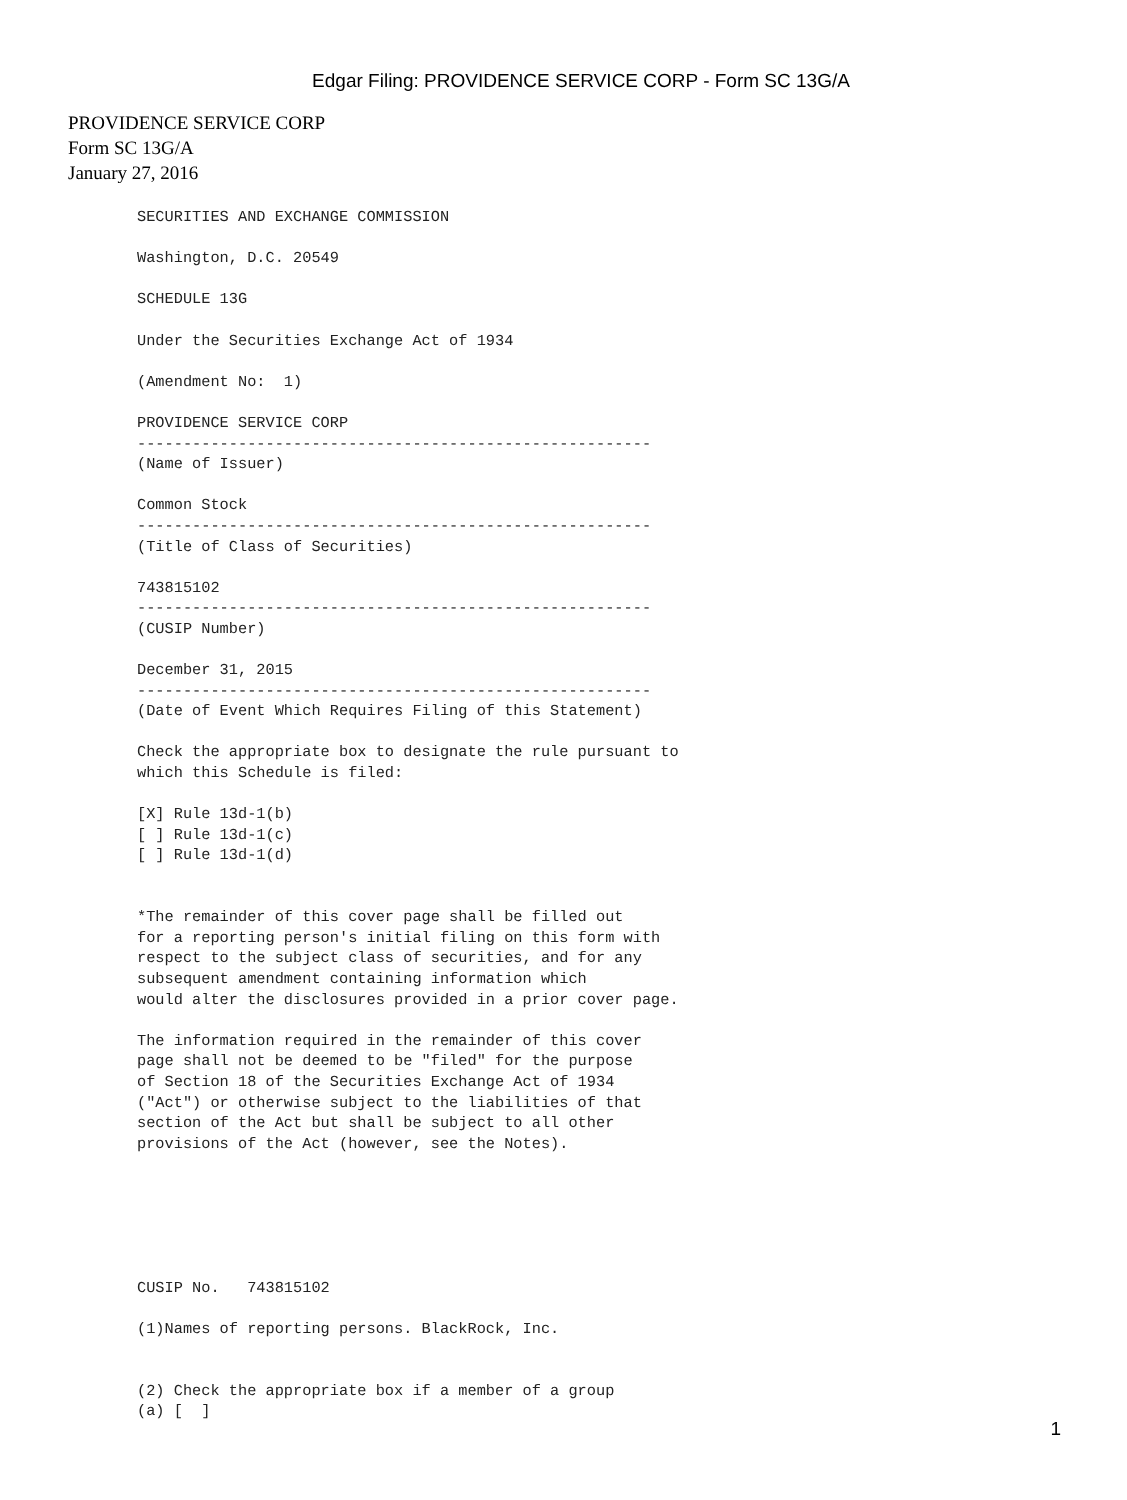Edgar Filing: PROVIDENCE SERVICE CORP - Form SC 13G/A
PROVIDENCE SERVICE CORP
Form SC 13G/A
January 27, 2016
SECURITIES AND EXCHANGE COMMISSION

Washington, D.C. 20549

SCHEDULE 13G

Under the Securities Exchange Act of 1934

(Amendment No:  1)

PROVIDENCE SERVICE CORP
--------------------------------------------------------
(Name of Issuer)

Common Stock
--------------------------------------------------------
(Title of Class of Securities)

743815102
--------------------------------------------------------
(CUSIP Number)

December 31, 2015
--------------------------------------------------------
(Date of Event Which Requires Filing of this Statement)

Check the appropriate box to designate the rule pursuant to
which this Schedule is filed:

[X] Rule 13d-1(b)
[ ] Rule 13d-1(c)
[ ] Rule 13d-1(d)


*The remainder of this cover page shall be filled out
for a reporting person's initial filing on this form with
respect to the subject class of securities, and for any
subsequent amendment containing information which
would alter the disclosures provided in a prior cover page.

The information required in the remainder of this cover
page shall not be deemed to be "filed" for the purpose
of Section 18 of the Securities Exchange Act of 1934
("Act") or otherwise subject to the liabilities of that
section of the Act but shall be subject to all other
provisions of the Act (however, see the Notes).






CUSIP No.   743815102

(1)Names of reporting persons. BlackRock, Inc.


(2) Check the appropriate box if a member of a group
(a) [  ]
1